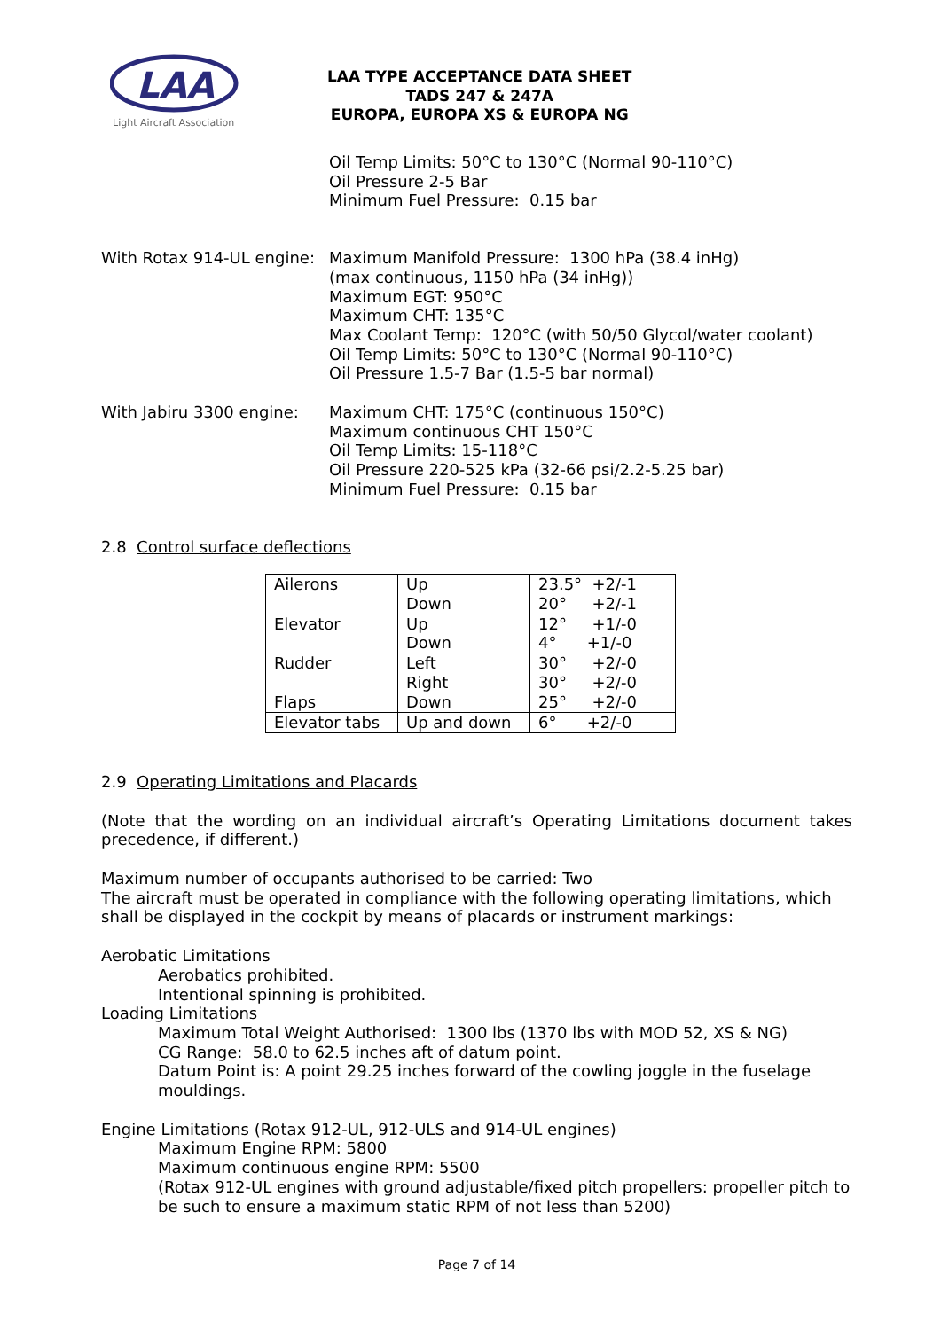LAA
Light Aircraft Association
LAA TYPE ACCEPTANCE DATA SHEET
TADS 247 & 247A
EUROPA, EUROPA XS & EUROPA NG
Oil Temp Limits: 50°C to 130°C (Normal 90-110°C)
Oil Pressure 2-5 Bar
Minimum Fuel Pressure: 0.15 bar
With Rotax 914-UL engine:
Maximum Manifold Pressure: 1300 hPa (38.4 inHg)
(max continuous, 1150 hPa (34 inHg))
Maximum EGT: 950°C
Maximum CHT: 135°C
Max Coolant Temp: 120°C (with 50/50 Glycol/water coolant)
Oil Temp Limits: 50°C to 130°C (Normal 90-110°C)
Oil Pressure 1.5-7 Bar (1.5-5 bar normal)
With Jabiru 3300 engine:
Maximum CHT: 175°C (continuous 150°C)
Maximum continuous CHT 150°C
Oil Temp Limits: 15-118°C
Oil Pressure 220-525 kPa (32-66 psi/2.2-5.25 bar)
Minimum Fuel Pressure: 0.15 bar
2.8 Control surface deflections
| Ailerons | Up Down | 23.5° +2/-1 20° +2/-1 |
| Elevator | Up Down | 12° +1/-0 4° +1/-0 |
| Rudder | Left Right | 30° +2/-0 30° +2/-0 |
| Flaps | Down | 25° +2/-0 |
| Elevator tabs | Up and down | 6° +2/-0 |
2.9 Operating Limitations and Placards
(Note that the wording on an individual aircraft’s Operating Limitations document takes precedence, if different.)
Maximum number of occupants authorised to be carried: Two
The aircraft must be operated in compliance with the following operating limitations, which shall be displayed in the cockpit by means of placards or instrument markings:
Aerobatic Limitations
Aerobatics prohibited.
Intentional spinning is prohibited.
Loading Limitations
Maximum Total Weight Authorised: 1300 lbs (1370 lbs with MOD 52, XS & NG)
CG Range: 58.0 to 62.5 inches aft of datum point.
Datum Point is: A point 29.25 inches forward of the cowling joggle in the fuselage mouldings.
Engine Limitations (Rotax 912-UL, 912-ULS and 914-UL engines)
Maximum Engine RPM: 5800
Maximum continuous engine RPM: 5500
(Rotax 912-UL engines with ground adjustable/fixed pitch propellers: propeller pitch to be such to ensure a maximum static RPM of not less than 5200)
Page 7 of 14